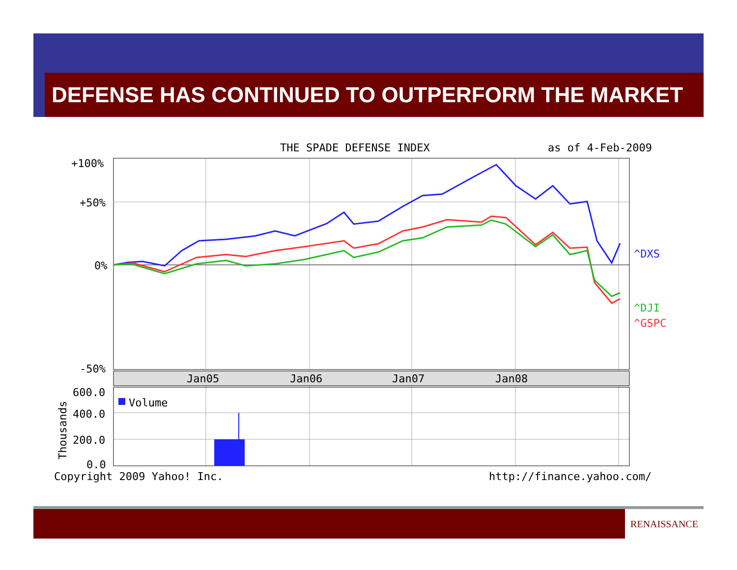DEFENSE HAS CONTINUED TO OUTPERFORM THE MARKET
THE SPADE DEFENSE INDEX
as of 4-Feb-2009
+100%
+50%
0%
-50%
Jan05
Jan06
Jan07
Jan08
^DXS
^DJI
^GSPC
600.0
400.0
200.0
0.0
Thousands
Volume
Copyright 2009 Yahoo! Inc.
http://finance.yahoo.com/
RENAISSANCE